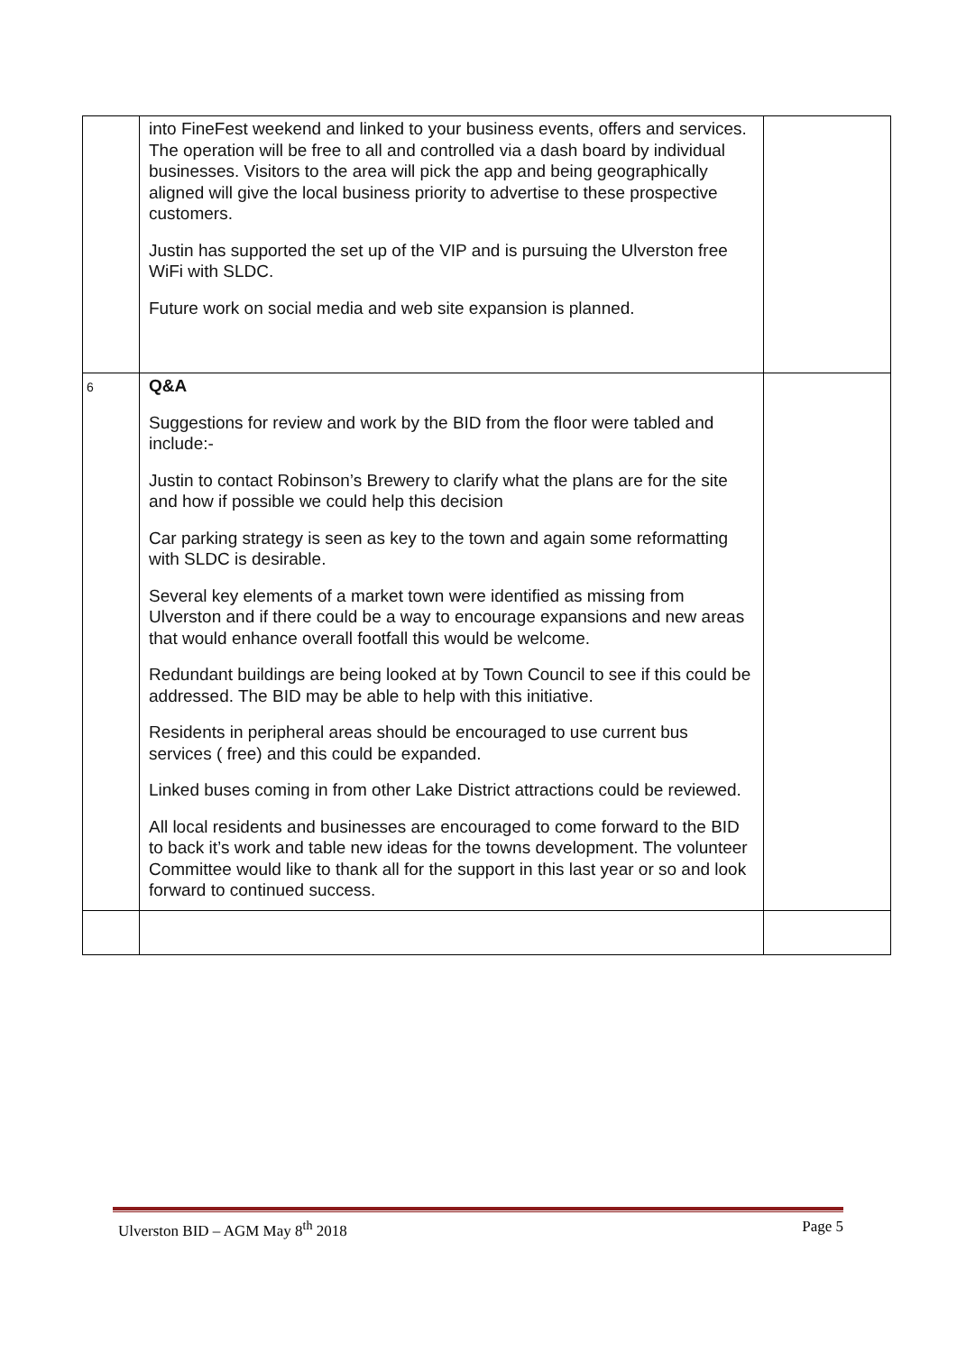| | into FineFest weekend and linked to your business events, offers and services. The operation will be free to all and controlled via a dash board by individual businesses. Visitors to the area will pick the app and being geographically aligned will give the local business priority to advertise to these prospective customers. Justin has supported the set up of the VIP and is pursuing the Ulverston free WiFi with SLDC. Future work on social media and web site expansion is planned. | |
| 6 | Q&A Suggestions for review and work by the BID from the floor were tabled and include:- Justin to contact Robinson’s Brewery to clarify what the plans are for the site and how if possible we could help this decision Car parking strategy is seen as key to the town and again some reformatting with SLDC is desirable. Several key elements of a market town were identified as missing from Ulverston and if there could be a way to encourage expansions and new areas that would enhance overall footfall this would be welcome. Redundant buildings are being looked at by Town Council to see if this could be addressed. The BID may be able to help with this initiative. Residents in peripheral areas should be encouraged to use current bus services ( free) and this could be expanded. Linked buses coming in from other Lake District attractions could be reviewed. All local residents and businesses are encouraged to come forward to the BID to back it’s work and table new ideas for the towns development. The volunteer Committee would like to thank all for the support in this last year or so and look forward to continued success. | |
Ulverston BID – AGM May 8<sup>th</sup> 2018 Page 5